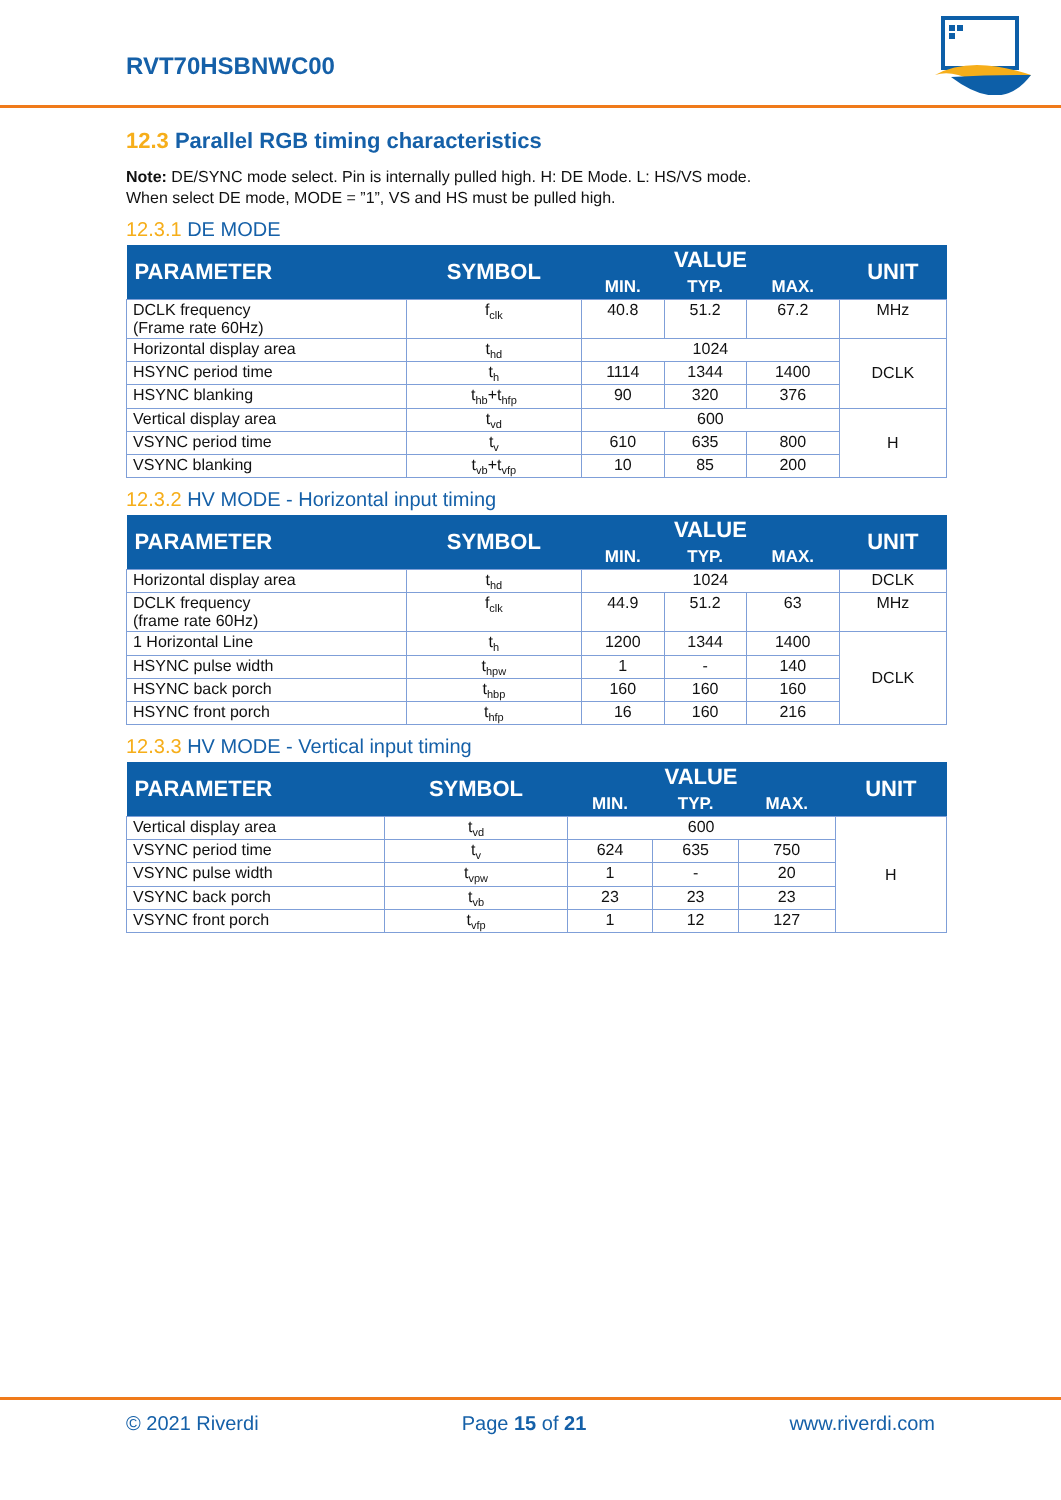RVT70HSBNWC00
12.3 Parallel RGB timing characteristics
Note: DE/SYNC mode select. Pin is internally pulled high. H: DE Mode. L: HS/VS mode.
When select DE mode, MODE = ”1”, VS and HS must be pulled high.
12.3.1 DE MODE
| PARAMETER | SYMBOL | VALUE | | | UNIT |
| --- | --- | --- | --- | --- | --- |
| | | MIN. | TYP. | MAX. | |
| DCLK frequency (Frame rate 60Hz) | f<sub>clk</sub> | 40.8 | 51.2 | 67.2 | MHz |
| Horizontal display area | t<sub>hd</sub> | 1024 | | | DCLK |
| HSYNC period time | t<sub>h</sub> | 1114 | 1344 | 1400 | |
| HSYNC blanking | t<sub>hb</sub>+t<sub>hfp</sub> | 90 | 320 | 376 | |
| Vertical display area | t<sub>vd</sub> | 600 | | | H |
| VSYNC period time | t<sub>v</sub> | 610 | 635 | 800 | |
| VSYNC blanking | t<sub>vb</sub>+t<sub>vfp</sub> | 10 | 85 | 200 | |
12.3.2 HV MODE - Horizontal input timing
| PARAMETER | SYMBOL | VALUE | | | UNIT |
| --- | --- | --- | --- | --- | --- |
| | | MIN. | TYP. | MAX. | |
| Horizontal display area | t<sub>hd</sub> | 1024 | | | DCLK |
| DCLK frequency (frame rate 60Hz) | f<sub>clk</sub> | 44.9 | 51.2 | 63 | MHz |
| 1 Horizontal Line | t<sub>h</sub> | 1200 | 1344 | 1400 | DCLK |
| HSYNC pulse width | t<sub>hpw</sub> | 1 | - | 140 | |
| HSYNC back porch | t<sub>hbp</sub> | 160 | 160 | 160 | |
| HSYNC front porch | t<sub>hfp</sub> | 16 | 160 | 216 | |
12.3.3 HV MODE - Vertical input timing
| PARAMETER | SYMBOL | VALUE | | | UNIT |
| --- | --- | --- | --- | --- | --- |
| | | MIN. | TYP. | MAX. | |
| Vertical display area | t<sub>vd</sub> | 600 | | | H |
| VSYNC period time | t<sub>v</sub> | 624 | 635 | 750 | |
| VSYNC pulse width | t<sub>vpw</sub> | 1 | - | 20 | |
| VSYNC back porch | t<sub>vb</sub> | 23 | 23 | 23 | |
| VSYNC front porch | t<sub>vfp</sub> | 1 | 12 | 127 | |
© 2021 Riverdi Page 15 of 21 www.riverdi.com